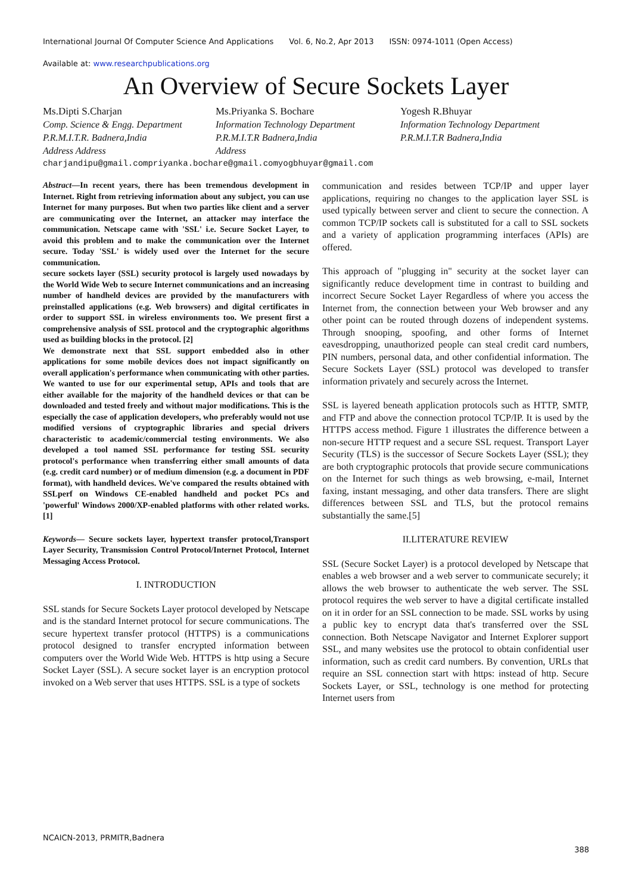International Journal Of Computer Science And Applications Vol. 6, No.2, Apr 2013 ISSN: 0974-1011 (Open Access)
Available at: www.researchpublications.org
An Overview of Secure Sockets Layer
Ms.Dipti S.Charjan
Comp. Science & Engg. Department
P.R.M.I.T.R. Badnera,India
Address Address
Ms.Priyanka S. Bochare
Information Technology Department
P.R.M.I.T.R Badnera,India
Address
Yogesh R.Bhuyar
Information Technology Department
P.R.M.I.T.R Badnera,India
charjandipu@gmail.compriyanka.bochare@gmail.comyogbhuyar@gmail.com
Abstract—In recent years, there has been tremendous development in Internet. Right from retrieving information about any subject, you can use Internet for many purposes. But when two parties like client and a server are communicating over the Internet, an attacker may interface the communication. Netscape came with 'SSL' i.e. Secure Socket Layer, to avoid this problem and to make the communication over the Internet secure. Today 'SSL' is widely used over the Internet for the secure communication.
secure sockets layer (SSL) security protocol is largely used nowadays by the World Wide Web to secure Internet communications and an increasing number of handheld devices are provided by the manufacturers with preinstalled applications (e.g. Web browsers) and digital certificates in order to support SSL in wireless environments too. We present first a comprehensive analysis of SSL protocol and the cryptographic algorithms used as building blocks in the protocol. [2]
We demonstrate next that SSL support embedded also in other applications for some mobile devices does not impact significantly on overall application's performance when communicating with other parties. We wanted to use for our experimental setup, APIs and tools that are either available for the majority of the handheld devices or that can be downloaded and tested freely and without major modifications. This is the especially the case of application developers, who preferably would not use modified versions of cryptographic libraries and special drivers characteristic to academic/commercial testing environments. We also developed a tool named SSL performance for testing SSL security protocol's performance when transferring either small amounts of data (e.g. credit card number) or of medium dimension (e.g. a document in PDF format), with handheld devices. We've compared the results obtained with SSLperf on Windows CE-enabled handheld and pocket PCs and 'powerful' Windows 2000/XP-enabled platforms with other related works. [1]
Keywords— Secure sockets layer, hypertext transfer protocol,Transport Layer Security, Transmission Control Protocol/Internet Protocol, Internet Messaging Access Protocol.
I. INTRODUCTION
SSL stands for Secure Sockets Layer protocol developed by Netscape and is the standard Internet protocol for secure communications. The secure hypertext transfer protocol (HTTPS) is a communications protocol designed to transfer encrypted information between computers over the World Wide Web. HTTPS is http using a Secure Socket Layer (SSL). A secure socket layer is an encryption protocol invoked on a Web server that uses HTTPS. SSL is a type of sockets
communication and resides between TCP/IP and upper layer applications, requiring no changes to the application layer SSL is used typically between server and client to secure the connection. A common TCP/IP sockets call is substituted for a call to SSL sockets and a variety of application programming interfaces (APIs) are offered.
This approach of "plugging in" security at the socket layer can significantly reduce development time in contrast to building and incorrect Secure Socket Layer Regardless of where you access the Internet from, the connection between your Web browser and any other point can be routed through dozens of independent systems. Through snooping, spoofing, and other forms of Internet eavesdropping, unauthorized people can steal credit card numbers, PIN numbers, personal data, and other confidential information. The Secure Sockets Layer (SSL) protocol was developed to transfer information privately and securely across the Internet.
SSL is layered beneath application protocols such as HTTP, SMTP, and FTP and above the connection protocol TCP/IP. It is used by the HTTPS access method. Figure 1 illustrates the difference between a non-secure HTTP request and a secure SSL request. Transport Layer Security (TLS) is the successor of Secure Sockets Layer (SSL); they are both cryptographic protocols that provide secure communications on the Internet for such things as web browsing, e-mail, Internet faxing, instant messaging, and other data transfers. There are slight differences between SSL and TLS, but the protocol remains substantially the same.[5]
II.LITERATURE REVIEW
SSL (Secure Socket Layer) is a protocol developed by Netscape that enables a web browser and a web server to communicate securely; it allows the web browser to authenticate the web server. The SSL protocol requires the web server to have a digital certificate installed on it in order for an SSL connection to be made. SSL works by using a public key to encrypt data that's transferred over the SSL connection. Both Netscape Navigator and Internet Explorer support SSL, and many websites use the protocol to obtain confidential user information, such as credit card numbers. By convention, URLs that require an SSL connection start with https: instead of http. Secure Sockets Layer, or SSL, technology is one method for protecting Internet users from
NCAICN-2013, PRMITR,Badnera
388